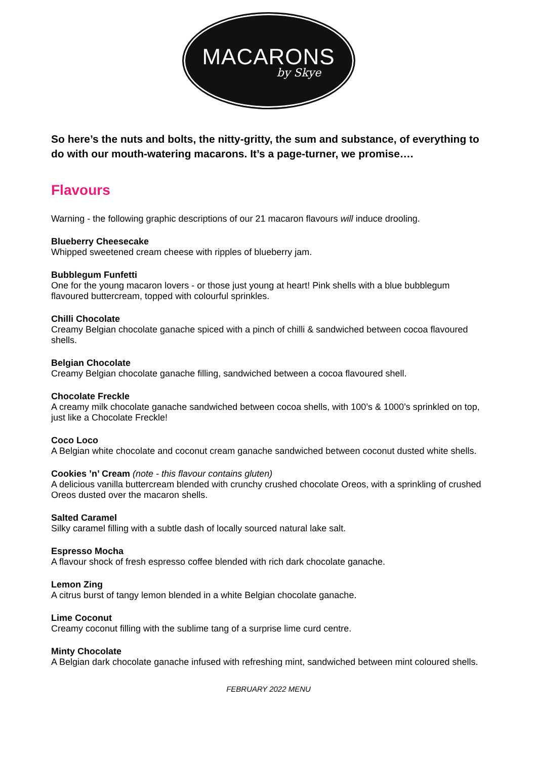MACARONS
by Skye
So here’s the nuts and bolts, the nitty-gritty, the sum and substance, of everything to do with our mouth-watering macarons. It’s a page-turner, we promise….
Flavours
Warning - the following graphic descriptions of our 21 macaron flavours will induce drooling.
Blueberry Cheesecake
Whipped sweetened cream cheese with ripples of blueberry jam.
Bubblegum Funfetti
One for the young macaron lovers - or those just young at heart! Pink shells with a blue bubblegum flavoured buttercream, topped with colourful sprinkles.
Chilli Chocolate
Creamy Belgian chocolate ganache spiced with a pinch of chilli & sandwiched between cocoa flavoured shells.
Belgian Chocolate
Creamy Belgian chocolate ganache filling, sandwiched between a cocoa flavoured shell.
Chocolate Freckle
A creamy milk chocolate ganache sandwiched between cocoa shells, with 100’s & 1000’s sprinkled on top, just like a Chocolate Freckle!
Coco Loco
A Belgian white chocolate and coconut cream ganache sandwiched between coconut dusted white shells.
Cookies ’n’ Cream (note - this flavour contains gluten)
A delicious vanilla buttercream blended with crunchy crushed chocolate Oreos, with a sprinkling of crushed Oreos dusted over the macaron shells.
Salted Caramel
Silky caramel filling with a subtle dash of locally sourced natural lake salt.
Espresso Mocha
A flavour shock of fresh espresso coffee blended with rich dark chocolate ganache.
Lemon Zing
A citrus burst of tangy lemon blended in a white Belgian chocolate ganache.
Lime Coconut
Creamy coconut filling with the sublime tang of a surprise lime curd centre.
Minty Chocolate
A Belgian dark chocolate ganache infused with refreshing mint, sandwiched between mint coloured shells.
FEBRUARY 2022 MENU